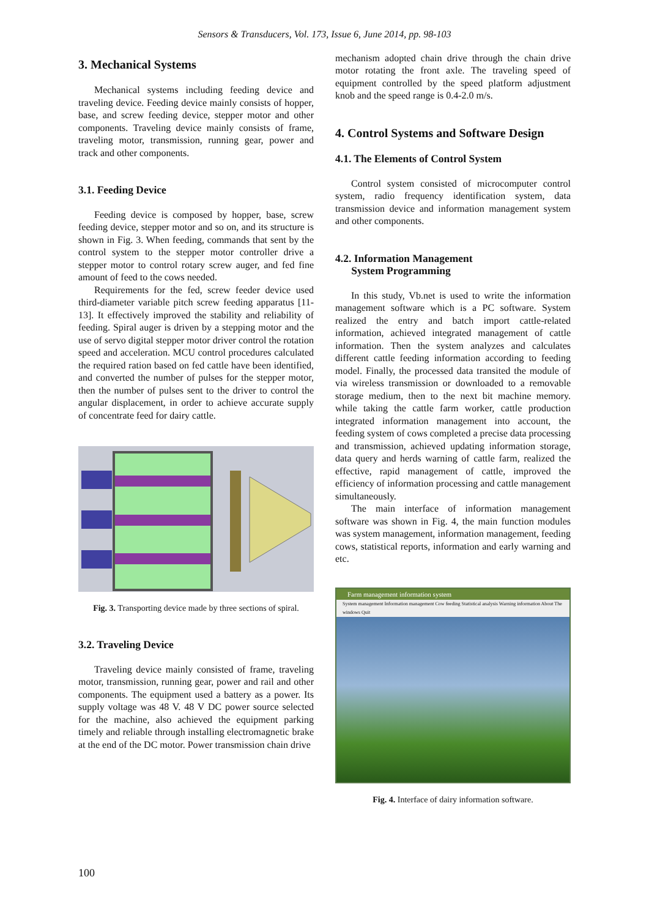Sensors & Transducers, Vol. 173, Issue 6, June 2014, pp. 98-103
3. Mechanical Systems
Mechanical systems including feeding device and traveling device. Feeding device mainly consists of hopper, base, and screw feeding device, stepper motor and other components. Traveling device mainly consists of frame, traveling motor, transmission, running gear, power and track and other components.
3.1. Feeding Device
Feeding device is composed by hopper, base, screw feeding device, stepper motor and so on, and its structure is shown in Fig. 3. When feeding, commands that sent by the control system to the stepper motor controller drive a stepper motor to control rotary screw auger, and fed fine amount of feed to the cows needed.
Requirements for the fed, screw feeder device used third-diameter variable pitch screw feeding apparatus [11-13]. It effectively improved the stability and reliability of feeding. Spiral auger is driven by a stepping motor and the use of servo digital stepper motor driver control the rotation speed and acceleration. MCU control procedures calculated the required ration based on fed cattle have been identified, and converted the number of pulses for the stepper motor, then the number of pulses sent to the driver to control the angular displacement, in order to achieve accurate supply of concentrate feed for dairy cattle.
Fig. 3. Transporting device made by three sections of spiral.
3.2. Traveling Device
Traveling device mainly consisted of frame, traveling motor, transmission, running gear, power and rail and other components. The equipment used a battery as a power. Its supply voltage was 48 V. 48 V DC power source selected for the machine, also achieved the equipment parking timely and reliable through installing electromagnetic brake at the end of the DC motor. Power transmission chain drive
mechanism adopted chain drive through the chain drive motor rotating the front axle. The traveling speed of equipment controlled by the speed platform adjustment knob and the speed range is 0.4-2.0 m/s.
4. Control Systems and Software Design
4.1. The Elements of Control System
Control system consisted of microcomputer control system, radio frequency identification system, data transmission device and information management system and other components.
4.2. Information Management
System Programming
In this study, Vb.net is used to write the information management software which is a PC software. System realized the entry and batch import cattle-related information, achieved integrated management of cattle information. Then the system analyzes and calculates different cattle feeding information according to feeding model. Finally, the processed data transited the module of via wireless transmission or downloaded to a removable storage medium, then to the next bit machine memory. while taking the cattle farm worker, cattle production integrated information management into account, the feeding system of cows completed a precise data processing and transmission, achieved updating information storage, data query and herds warning of cattle farm, realized the effective, rapid management of cattle, improved the efficiency of information processing and cattle management simultaneously.
The main interface of information management software was shown in Fig. 4, the main function modules was system management, information management, feeding cows, statistical reports, information and early warning and etc.
Farm management information system
System management Information management Cow feeding Statistical analysis Warning information About The windows Quit
Fig. 4. Interface of dairy information software.
100